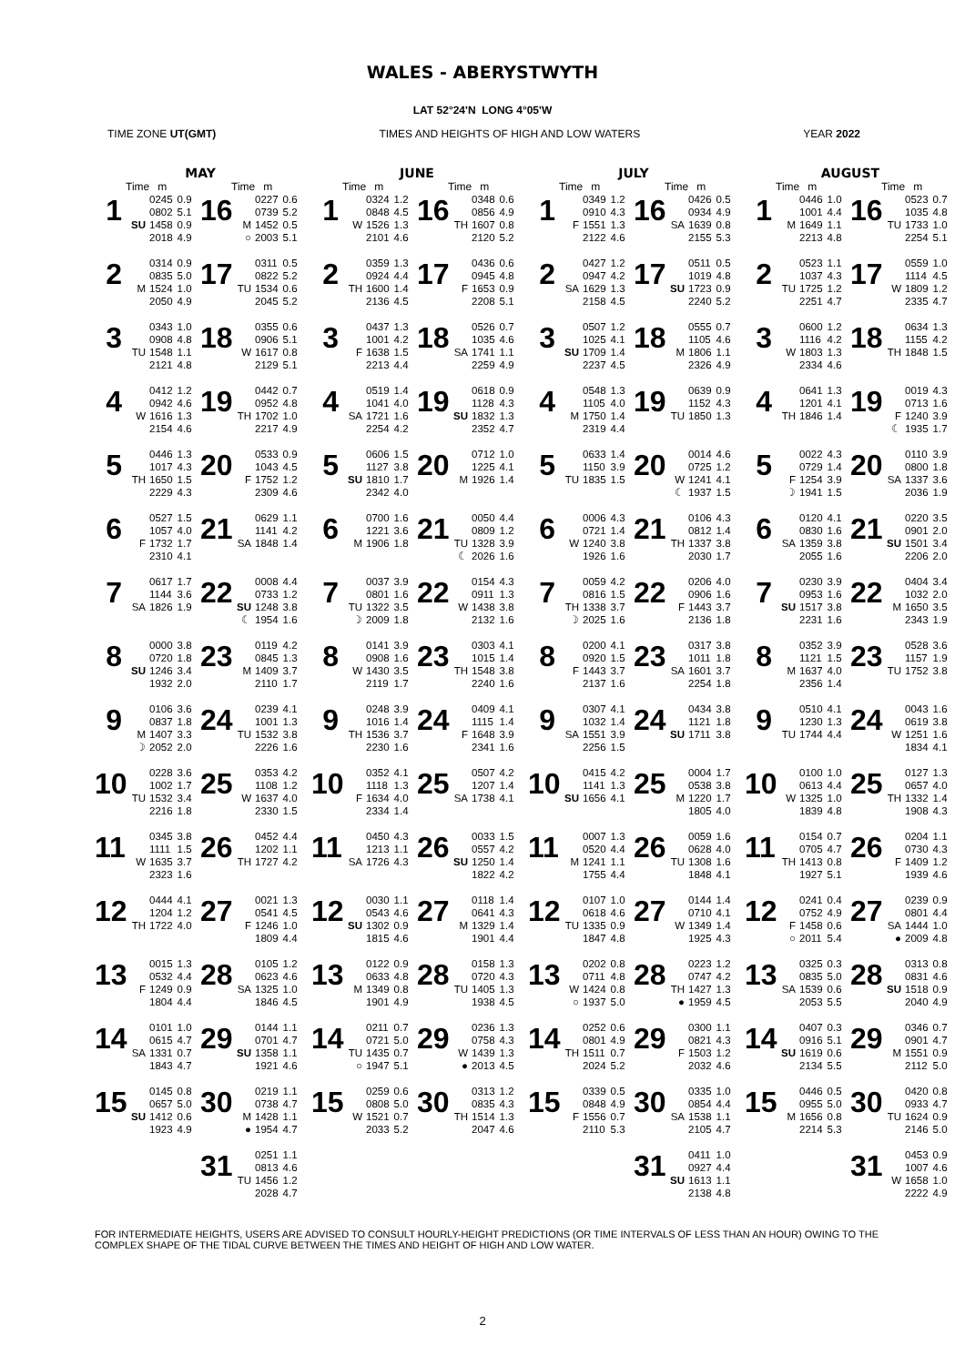WALES - ABERYSTWYTH
LAT 52°24'N LONG 4°05'W
TIME ZONE UT(GMT) TIMES AND HEIGHTS OF HIGH AND LOW WATERS YEAR 2022
MAY
Time m
Time m
1
| | 0245 | 0.9 |
| | 0802 | 5.1 |
| SU | 1458 | 0.9 |
| | 2018 | 4.9 |
16
| | 0227 | 0.6 |
| | 0739 | 5.2 |
| M | 1452 | 0.5 |
| ○ | 2003 | 5.1 |
2
| | 0314 | 0.9 |
| | 0835 | 5.0 |
| M | 1524 | 1.0 |
| | 2050 | 4.9 |
17
| | 0311 | 0.5 |
| | 0822 | 5.2 |
| TU | 1534 | 0.6 |
| | 2045 | 5.2 |
3
| | 0343 | 1.0 |
| | 0908 | 4.8 |
| TU | 1548 | 1.1 |
| | 2121 | 4.8 |
18
| | 0355 | 0.6 |
| | 0906 | 5.1 |
| W | 1617 | 0.8 |
| | 2129 | 5.1 |
4
| | 0412 | 1.2 |
| | 0942 | 4.6 |
| W | 1616 | 1.3 |
| | 2154 | 4.6 |
19
| | 0442 | 0.7 |
| | 0952 | 4.8 |
| TH | 1702 | 1.0 |
| | 2217 | 4.9 |
5
| | 0446 | 1.3 |
| | 1017 | 4.3 |
| TH | 1650 | 1.5 |
| | 2229 | 4.3 |
20
| | 0533 | 0.9 |
| | 1043 | 4.5 |
| F | 1752 | 1.2 |
| | 2309 | 4.6 |
6
| | 0527 | 1.5 |
| | 1057 | 4.0 |
| F | 1732 | 1.7 |
| | 2310 | 4.1 |
21
| | 0629 | 1.1 |
| | 1141 | 4.2 |
| SA | 1848 | 1.4 |
7
| | 0617 | 1.7 |
| | 1144 | 3.6 |
| SA | 1826 | 1.9 |
22
| | 0008 | 4.4 |
| | 0733 | 1.2 |
| SU | 1248 | 3.8 |
| ☾ | 1954 | 1.6 |
8
| | 0000 | 3.8 |
| | 0720 | 1.8 |
| SU | 1246 | 3.4 |
| | 1932 | 2.0 |
23
| | 0119 | 4.2 |
| | 0845 | 1.3 |
| M | 1409 | 3.7 |
| | 2110 | 1.7 |
9
| | 0106 | 3.6 |
| | 0837 | 1.8 |
| M | 1407 | 3.3 |
| ☽ | 2052 | 2.0 |
24
| | 0239 | 4.1 |
| | 1001 | 1.3 |
| TU | 1532 | 3.8 |
| | 2226 | 1.6 |
10
| | 0228 | 3.6 |
| | 1002 | 1.7 |
| TU | 1532 | 3.4 |
| | 2216 | 1.8 |
25
| | 0353 | 4.2 |
| | 1108 | 1.2 |
| W | 1637 | 4.0 |
| | 2330 | 1.5 |
11
| | 0345 | 3.8 |
| | 1111 | 1.5 |
| W | 1635 | 3.7 |
| | 2323 | 1.6 |
26
| | 0452 | 4.4 |
| | 1202 | 1.1 |
| TH | 1727 | 4.2 |
12
| | 0444 | 4.1 |
| | 1204 | 1.2 |
| TH | 1722 | 4.0 |
27
| | 0021 | 1.3 |
| | 0541 | 4.5 |
| F | 1246 | 1.0 |
| | 1809 | 4.4 |
13
| | 0015 | 1.3 |
| | 0532 | 4.4 |
| F | 1249 | 0.9 |
| | 1804 | 4.4 |
28
| | 0105 | 1.2 |
| | 0623 | 4.6 |
| SA | 1325 | 1.0 |
| | 1846 | 4.5 |
14
| | 0101 | 1.0 |
| | 0615 | 4.7 |
| SA | 1331 | 0.7 |
| | 1843 | 4.7 |
29
| | 0144 | 1.1 |
| | 0701 | 4.7 |
| SU | 1358 | 1.1 |
| | 1921 | 4.6 |
15
| | 0145 | 0.8 |
| | 0657 | 5.0 |
| SU | 1412 | 0.6 |
| | 1923 | 4.9 |
30
| | 0219 | 1.1 |
| | 0738 | 4.7 |
| M | 1428 | 1.1 |
| ● | 1954 | 4.7 |
31
| | 0251 | 1.1 |
| | 0813 | 4.6 |
| TU | 1456 | 1.2 |
| | 2028 | 4.7 |
JUNE
Time m
Time m
1
| | 0324 | 1.2 |
| | 0848 | 4.5 |
| W | 1526 | 1.3 |
| | 2101 | 4.6 |
16
| | 0348 | 0.6 |
| | 0856 | 4.9 |
| TH | 1607 | 0.8 |
| | 2120 | 5.2 |
2
| | 0359 | 1.3 |
| | 0924 | 4.4 |
| TH | 1600 | 1.4 |
| | 2136 | 4.5 |
17
| | 0436 | 0.6 |
| | 0945 | 4.8 |
| F | 1653 | 0.9 |
| | 2208 | 5.1 |
3
| | 0437 | 1.3 |
| | 1001 | 4.2 |
| F | 1638 | 1.5 |
| | 2213 | 4.4 |
18
| | 0526 | 0.7 |
| | 1035 | 4.6 |
| SA | 1741 | 1.1 |
| | 2259 | 4.9 |
4
| | 0519 | 1.4 |
| | 1041 | 4.0 |
| SA | 1721 | 1.6 |
| | 2254 | 4.2 |
19
| | 0618 | 0.9 |
| | 1128 | 4.3 |
| SU | 1832 | 1.3 |
| | 2352 | 4.7 |
5
| | 0606 | 1.5 |
| | 1127 | 3.8 |
| SU | 1810 | 1.7 |
| | 2342 | 4.0 |
20
| | 0712 | 1.0 |
| | 1225 | 4.1 |
| M | 1926 | 1.4 |
6
| | 0700 | 1.6 |
| | 1221 | 3.6 |
| M | 1906 | 1.8 |
21
| | 0050 | 4.4 |
| | 0809 | 1.2 |
| TU | 1328 | 3.9 |
| ☾ | 2026 | 1.6 |
7
| | 0037 | 3.9 |
| | 0801 | 1.6 |
| TU | 1322 | 3.5 |
| ☽ | 2009 | 1.8 |
22
| | 0154 | 4.3 |
| | 0911 | 1.3 |
| W | 1438 | 3.8 |
| | 2132 | 1.6 |
8
| | 0141 | 3.9 |
| | 0908 | 1.6 |
| W | 1430 | 3.5 |
| | 2119 | 1.7 |
23
| | 0303 | 4.1 |
| | 1015 | 1.4 |
| TH | 1548 | 3.8 |
| | 2240 | 1.6 |
9
| | 0248 | 3.9 |
| | 1016 | 1.4 |
| TH | 1536 | 3.7 |
| | 2230 | 1.6 |
24
| | 0409 | 4.1 |
| | 1115 | 1.4 |
| F | 1648 | 3.9 |
| | 2341 | 1.6 |
10
| | 0352 | 4.1 |
| | 1118 | 1.3 |
| F | 1634 | 4.0 |
| | 2334 | 1.4 |
25
| | 0507 | 4.2 |
| | 1207 | 1.4 |
| SA | 1738 | 4.1 |
11
| | 0450 | 4.3 |
| | 1213 | 1.1 |
| SA | 1726 | 4.3 |
26
| | 0033 | 1.5 |
| | 0557 | 4.2 |
| SU | 1250 | 1.4 |
| | 1822 | 4.2 |
12
| | 0030 | 1.1 |
| | 0543 | 4.6 |
| SU | 1302 | 0.9 |
| | 1815 | 4.6 |
27
| | 0118 | 1.4 |
| | 0641 | 4.3 |
| M | 1329 | 1.4 |
| | 1901 | 4.4 |
13
| | 0122 | 0.9 |
| | 0633 | 4.8 |
| M | 1349 | 0.8 |
| | 1901 | 4.9 |
28
| | 0158 | 1.3 |
| | 0720 | 4.3 |
| TU | 1405 | 1.3 |
| | 1938 | 4.5 |
14
| | 0211 | 0.7 |
| | 0721 | 5.0 |
| TU | 1435 | 0.7 |
| ○ | 1947 | 5.1 |
29
| | 0236 | 1.3 |
| | 0758 | 4.3 |
| W | 1439 | 1.3 |
| ● | 2013 | 4.5 |
15
| | 0259 | 0.6 |
| | 0808 | 5.0 |
| W | 1521 | 0.7 |
| | 2033 | 5.2 |
30
| | 0313 | 1.2 |
| | 0835 | 4.3 |
| TH | 1514 | 1.3 |
| | 2047 | 4.6 |
JULY
Time m
Time m
1
| | 0349 | 1.2 |
| | 0910 | 4.3 |
| F | 1551 | 1.3 |
| | 2122 | 4.6 |
16
| | 0426 | 0.5 |
| | 0934 | 4.9 |
| SA | 1639 | 0.8 |
| | 2155 | 5.3 |
2
| | 0427 | 1.2 |
| | 0947 | 4.2 |
| SA | 1629 | 1.3 |
| | 2158 | 4.5 |
17
| | 0511 | 0.5 |
| | 1019 | 4.8 |
| SU | 1723 | 0.9 |
| | 2240 | 5.2 |
3
| | 0507 | 1.2 |
| | 1025 | 4.1 |
| SU | 1709 | 1.4 |
| | 2237 | 4.5 |
18
| | 0555 | 0.7 |
| | 1105 | 4.6 |
| M | 1806 | 1.1 |
| | 2326 | 4.9 |
4
| | 0548 | 1.3 |
| | 1105 | 4.0 |
| M | 1750 | 1.4 |
| | 2319 | 4.4 |
19
| | 0639 | 0.9 |
| | 1152 | 4.3 |
| TU | 1850 | 1.3 |
5
| | 0633 | 1.4 |
| | 1150 | 3.9 |
| TU | 1835 | 1.5 |
20
| | 0014 | 4.6 |
| | 0725 | 1.2 |
| W | 1241 | 4.1 |
| ☾ | 1937 | 1.5 |
6
| | 0006 | 4.3 |
| | 0721 | 1.4 |
| W | 1240 | 3.8 |
| | 1926 | 1.6 |
21
| | 0106 | 4.3 |
| | 0812 | 1.4 |
| TH | 1337 | 3.8 |
| | 2030 | 1.7 |
7
| | 0059 | 4.2 |
| | 0816 | 1.5 |
| TH | 1338 | 3.7 |
| ☽ | 2025 | 1.6 |
22
| | 0206 | 4.0 |
| | 0906 | 1.6 |
| F | 1443 | 3.7 |
| | 2136 | 1.8 |
8
| | 0200 | 4.1 |
| | 0920 | 1.5 |
| F | 1443 | 3.7 |
| | 2137 | 1.6 |
23
| | 0317 | 3.8 |
| | 1011 | 1.8 |
| SA | 1601 | 3.7 |
| | 2254 | 1.8 |
9
| | 0307 | 4.1 |
| | 1032 | 1.4 |
| SA | 1551 | 3.9 |
| | 2256 | 1.5 |
24
| | 0434 | 3.8 |
| | 1121 | 1.8 |
| SU | 1711 | 3.8 |
10
| | 0415 | 4.2 |
| | 1141 | 1.3 |
| SU | 1656 | 4.1 |
25
| | 0004 | 1.7 |
| | 0538 | 3.8 |
| M | 1220 | 1.7 |
| | 1805 | 4.0 |
11
| | 0007 | 1.3 |
| | 0520 | 4.4 |
| M | 1241 | 1.1 |
| | 1755 | 4.4 |
26
| | 0059 | 1.6 |
| | 0628 | 4.0 |
| TU | 1308 | 1.6 |
| | 1848 | 4.1 |
12
| | 0107 | 1.0 |
| | 0618 | 4.6 |
| TU | 1335 | 0.9 |
| | 1847 | 4.8 |
27
| | 0144 | 1.4 |
| | 0710 | 4.1 |
| W | 1349 | 1.4 |
| | 1925 | 4.3 |
13
| | 0202 | 0.8 |
| | 0711 | 4.8 |
| W | 1424 | 0.8 |
| ○ | 1937 | 5.0 |
28
| | 0223 | 1.2 |
| | 0747 | 4.2 |
| TH | 1427 | 1.3 |
| ● | 1959 | 4.5 |
14
| | 0252 | 0.6 |
| | 0801 | 4.9 |
| TH | 1511 | 0.7 |
| | 2024 | 5.2 |
29
| | 0300 | 1.1 |
| | 0821 | 4.3 |
| F | 1503 | 1.2 |
| | 2032 | 4.6 |
15
| | 0339 | 0.5 |
| | 0848 | 4.9 |
| F | 1556 | 0.7 |
| | 2110 | 5.3 |
30
| | 0335 | 1.0 |
| | 0854 | 4.4 |
| SA | 1538 | 1.1 |
| | 2105 | 4.7 |
31
| | 0411 | 1.0 |
| | 0927 | 4.4 |
| SU | 1613 | 1.1 |
| | 2138 | 4.8 |
AUGUST
Time m
Time m
1
| | 0446 | 1.0 |
| | 1001 | 4.4 |
| M | 1649 | 1.1 |
| | 2213 | 4.8 |
16
| | 0523 | 0.7 |
| | 1035 | 4.8 |
| TU | 1733 | 1.0 |
| | 2254 | 5.1 |
2
| | 0523 | 1.1 |
| | 1037 | 4.3 |
| TU | 1725 | 1.2 |
| | 2251 | 4.7 |
17
| | 0559 | 1.0 |
| | 1114 | 4.5 |
| W | 1809 | 1.2 |
| | 2335 | 4.7 |
3
| | 0600 | 1.2 |
| | 1116 | 4.2 |
| W | 1803 | 1.3 |
| | 2334 | 4.6 |
18
| | 0634 | 1.3 |
| | 1155 | 4.2 |
| TH | 1848 | 1.5 |
4
| | 0641 | 1.3 |
| | 1201 | 4.1 |
| TH | 1846 | 1.4 |
19
| | 0019 | 4.3 |
| | 0713 | 1.6 |
| F | 1240 | 3.9 |
| ☾ | 1935 | 1.7 |
5
| | 0022 | 4.3 |
| | 0729 | 1.4 |
| F | 1254 | 3.9 |
| ☽ | 1941 | 1.5 |
20
| | 0110 | 3.9 |
| | 0800 | 1.8 |
| SA | 1337 | 3.6 |
| | 2036 | 1.9 |
6
| | 0120 | 4.1 |
| | 0830 | 1.6 |
| SA | 1359 | 3.8 |
| | 2055 | 1.6 |
21
| | 0220 | 3.5 |
| | 0901 | 2.0 |
| SU | 1501 | 3.4 |
| | 2206 | 2.0 |
7
| | 0230 | 3.9 |
| | 0953 | 1.6 |
| SU | 1517 | 3.8 |
| | 2231 | 1.6 |
22
| | 0404 | 3.4 |
| | 1032 | 2.0 |
| M | 1650 | 3.5 |
| | 2343 | 1.9 |
8
| | 0352 | 3.9 |
| | 1121 | 1.5 |
| M | 1637 | 4.0 |
| | 2356 | 1.4 |
23
| | 0528 | 3.6 |
| | 1157 | 1.9 |
| TU | 1752 | 3.8 |
9
| | 0510 | 4.1 |
| | 1230 | 1.3 |
| TU | 1744 | 4.4 |
24
| | 0043 | 1.6 |
| | 0619 | 3.8 |
| W | 1251 | 1.6 |
| | 1834 | 4.1 |
10
| | 0100 | 1.0 |
| | 0613 | 4.4 |
| W | 1325 | 1.0 |
| | 1839 | 4.8 |
25
| | 0127 | 1.3 |
| | 0657 | 4.0 |
| TH | 1332 | 1.4 |
| | 1908 | 4.3 |
11
| | 0154 | 0.7 |
| | 0705 | 4.7 |
| TH | 1413 | 0.8 |
| | 1927 | 5.1 |
26
| | 0204 | 1.1 |
| | 0730 | 4.3 |
| F | 1409 | 1.2 |
| | 1939 | 4.6 |
12
| | 0241 | 0.4 |
| | 0752 | 4.9 |
| F | 1458 | 0.6 |
| ○ | 2011 | 5.4 |
27
| | 0239 | 0.9 |
| | 0801 | 4.4 |
| SA | 1444 | 1.0 |
| ● | 2009 | 4.8 |
13
| | 0325 | 0.3 |
| | 0835 | 5.0 |
| SA | 1539 | 0.6 |
| | 2053 | 5.5 |
28
| | 0313 | 0.8 |
| | 0831 | 4.6 |
| SU | 1518 | 0.9 |
| | 2040 | 4.9 |
14
| | 0407 | 0.3 |
| | 0916 | 5.1 |
| SU | 1619 | 0.6 |
| | 2134 | 5.5 |
29
| | 0346 | 0.7 |
| | 0901 | 4.7 |
| M | 1551 | 0.9 |
| | 2112 | 5.0 |
15
| | 0446 | 0.5 |
| | 0955 | 5.0 |
| M | 1656 | 0.8 |
| | 2214 | 5.3 |
30
| | 0420 | 0.8 |
| | 0933 | 4.7 |
| TU | 1624 | 0.9 |
| | 2146 | 5.0 |
31
| | 0453 | 0.9 |
| | 1007 | 4.6 |
| W | 1658 | 1.0 |
| | 2222 | 4.9 |
FOR INTERMEDIATE HEIGHTS, USERS ARE ADVISED TO CONSULT HOURLY-HEIGHT PREDICTIONS (OR TIME INTERVALS OF LESS THAN AN HOUR) OWING TO THE
COMPLEX SHAPE OF THE TIDAL CURVE BETWEEN THE TIMES AND HEIGHT OF HIGH AND LOW WATER.
2